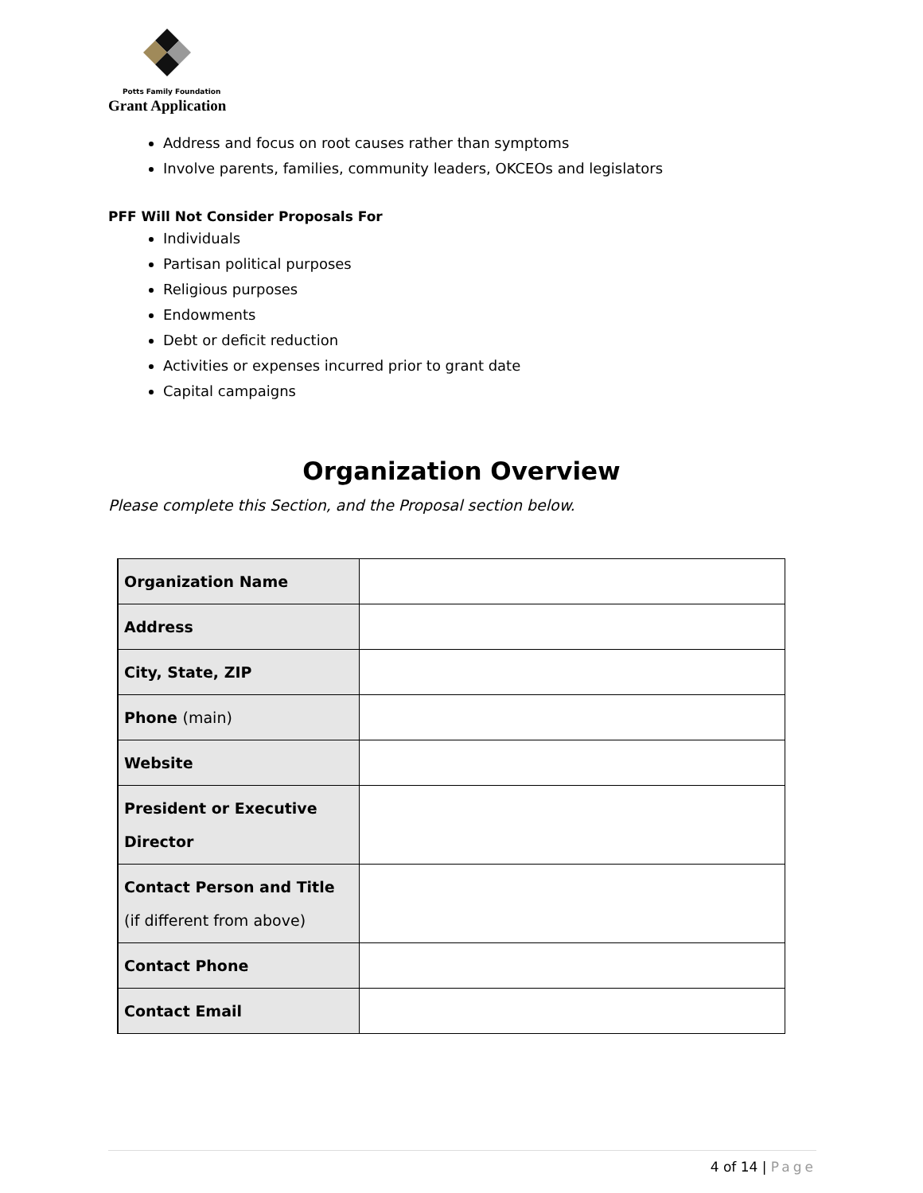Potts Family Foundation
Grant Application
Address and focus on root causes rather than symptoms
Involve parents, families, community leaders, OKCEOs and legislators
PFF Will Not Consider Proposals For
Individuals
Partisan political purposes
Religious purposes
Endowments
Debt or deficit reduction
Activities or expenses incurred prior to grant date
Capital campaigns
Organization Overview
Please complete this Section, and the Proposal section below.
| Organization Name | |
| Address | |
| City, State, ZIP | |
| Phone (main) | |
| Website | |
| President or Executive Director | |
| Contact Person and Title (if different from above) | |
| Contact Phone | |
| Contact Email | |
4 of 14 | Page